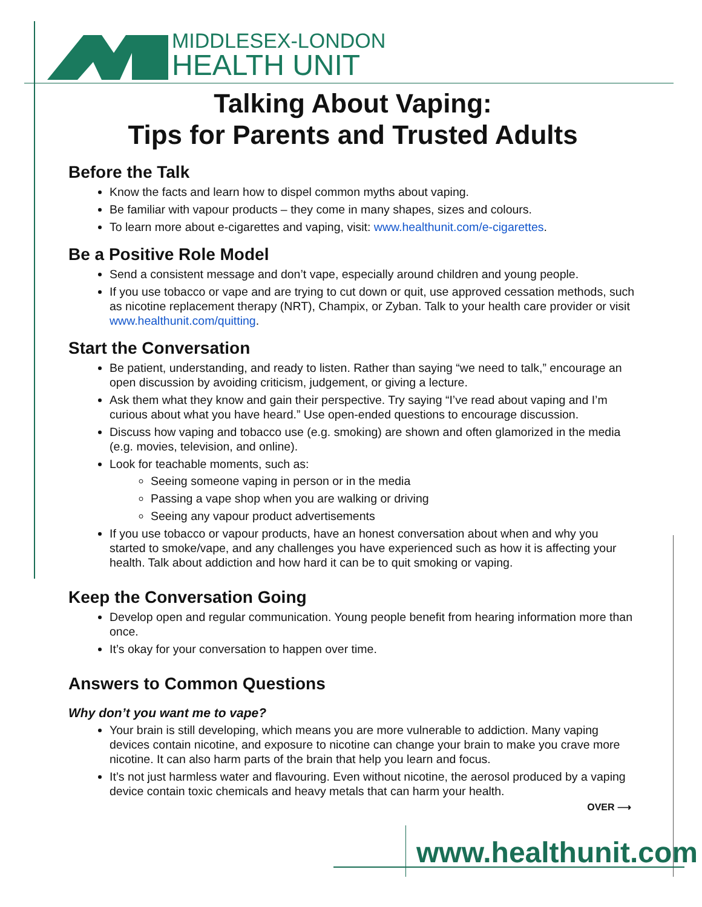MIDDLESEX-LONDON
HEALTH UNIT
Talking About Vaping:
Tips for Parents and Trusted Adults
Before the Talk
Know the facts and learn how to dispel common myths about vaping.
Be familiar with vapour products – they come in many shapes, sizes and colours.
To learn more about e-cigarettes and vaping, visit: www.healthunit.com/e-cigarettes.
Be a Positive Role Model
Send a consistent message and don’t vape, especially around children and young people.
If you use tobacco or vape and are trying to cut down or quit, use approved cessation methods, such as nicotine replacement therapy (NRT), Champix, or Zyban. Talk to your health care provider or visit www.healthunit.com/quitting.
Start the Conversation
Be patient, understanding, and ready to listen. Rather than saying “we need to talk,” encourage an open discussion by avoiding criticism, judgement, or giving a lecture.
Ask them what they know and gain their perspective. Try saying “I’ve read about vaping and I’m curious about what you have heard.” Use open-ended questions to encourage discussion.
Discuss how vaping and tobacco use (e.g. smoking) are shown and often glamorized in the media (e.g. movies, television, and online).
Look for teachable moments, such as:
Seeing someone vaping in person or in the media
Passing a vape shop when you are walking or driving
Seeing any vapour product advertisements
If you use tobacco or vapour products, have an honest conversation about when and why you started to smoke/vape, and any challenges you have experienced such as how it is affecting your health. Talk about addiction and how hard it can be to quit smoking or vaping.
Keep the Conversation Going
Develop open and regular communication. Young people benefit from hearing information more than once.
It’s okay for your conversation to happen over time.
Answers to Common Questions
Why don’t you want me to vape?
Your brain is still developing, which means you are more vulnerable to addiction. Many vaping devices contain nicotine, and exposure to nicotine can change your brain to make you crave more nicotine. It can also harm parts of the brain that help you learn and focus.
It’s not just harmless water and flavouring. Even without nicotine, the aerosol produced by a vaping device contain toxic chemicals and heavy metals that can harm your health.
OVER ⟶
www.healthunit.com